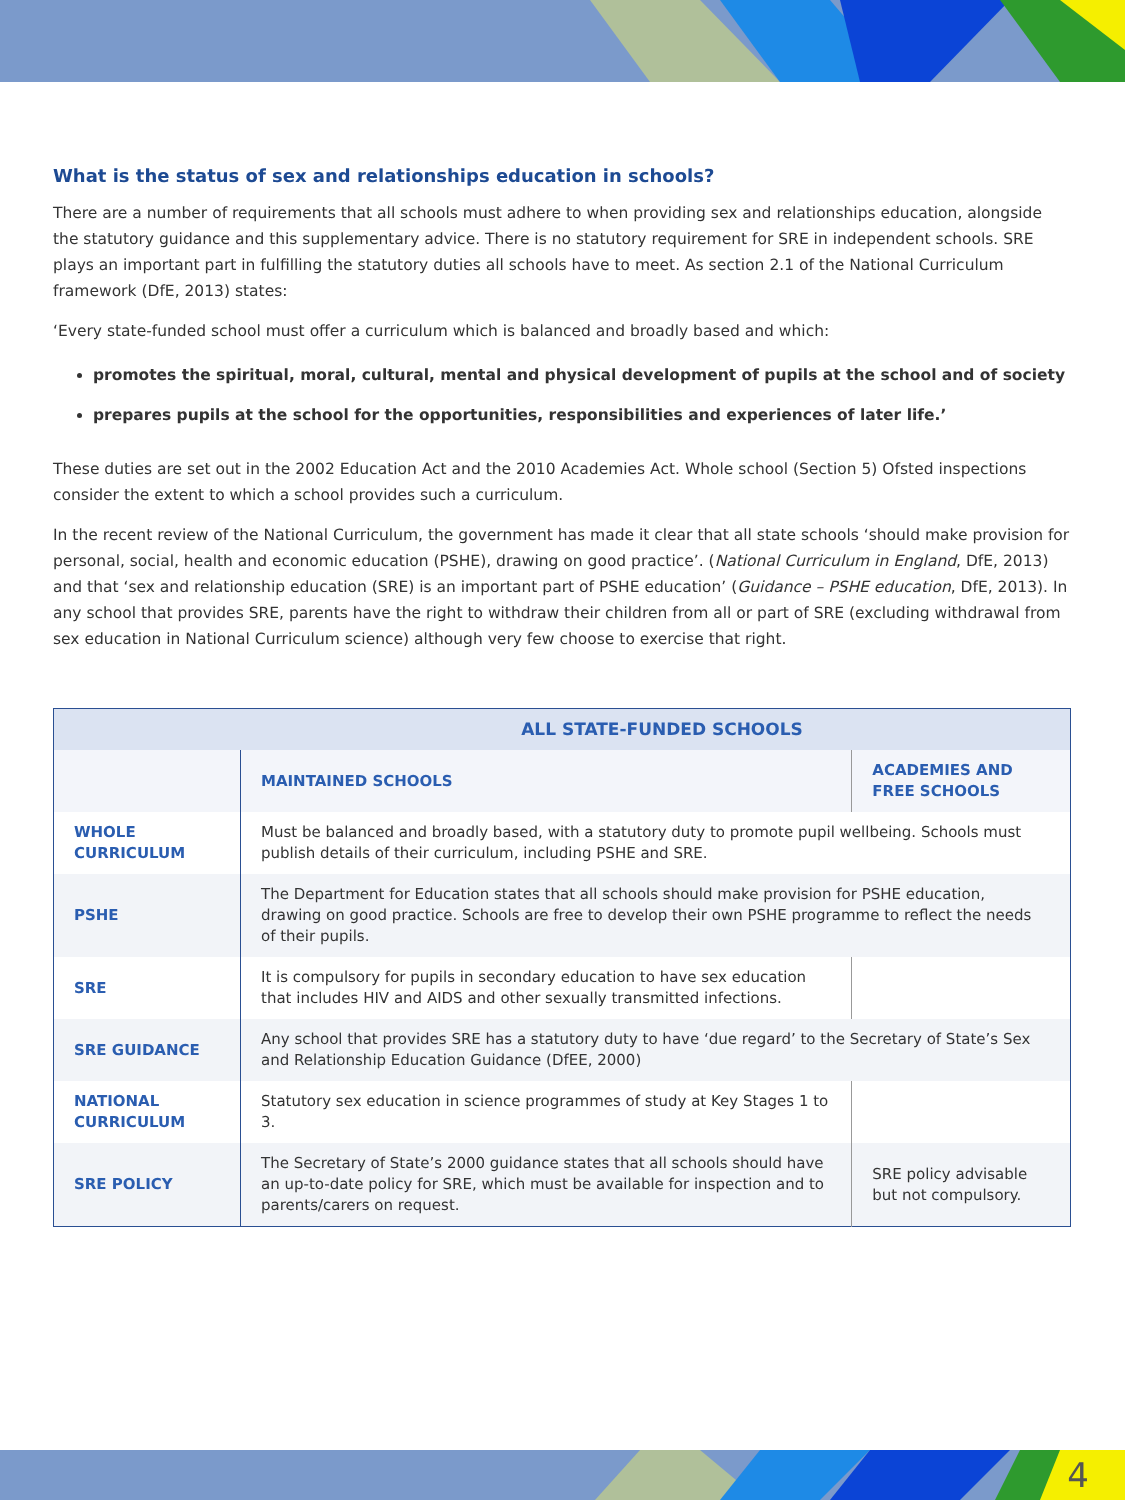What is the status of sex and relationships education in schools?
There are a number of requirements that all schools must adhere to when providing sex and relationships education, alongside the statutory guidance and this supplementary advice. There is no statutory requirement for SRE in independent schools. SRE plays an important part in fulfilling the statutory duties all schools have to meet. As section 2.1 of the National Curriculum framework (DfE, 2013) states:
‘Every state-funded school must offer a curriculum which is balanced and broadly based and which:
promotes the spiritual, moral, cultural, mental and physical development of pupils at the school and of society
prepares pupils at the school for the opportunities, responsibilities and experiences of later life.’
These duties are set out in the 2002 Education Act and the 2010 Academies Act. Whole school (Section 5) Ofsted inspections consider the extent to which a school provides such a curriculum.
In the recent review of the National Curriculum, the government has made it clear that all state schools ‘should make provision for personal, social, health and economic education (PSHE), drawing on good practice’. (National Curriculum in England, DfE, 2013) and that ‘sex and relationship education (SRE) is an important part of PSHE education’ (Guidance – PSHE education, DfE, 2013). In any school that provides SRE, parents have the right to withdraw their children from all or part of SRE (excluding withdrawal from sex education in National Curriculum science) although very few choose to exercise that right.
| ALL STATE-FUNDED SCHOOLS | | |
| --- | --- | --- |
| | MAINTAINED SCHOOLS | ACADEMIES AND FREE SCHOOLS |
| WHOLE CURRICULUM | Must be balanced and broadly based, with a statutory duty to promote pupil wellbeing. Schools must publish details of their curriculum, including PSHE and SRE. | |
| PSHE | The Department for Education states that all schools should make provision for PSHE education, drawing on good practice. Schools are free to develop their own PSHE programme to reflect the needs of their pupils. | |
| SRE | It is compulsory for pupils in secondary education to have sex education that includes HIV and AIDS and other sexually transmitted infections. | |
| SRE GUIDANCE | Any school that provides SRE has a statutory duty to have ‘due regard’ to the Secretary of State’s Sex and Relationship Education Guidance (DfEE, 2000) | |
| NATIONAL CURRICULUM | Statutory sex education in science programmes of study at Key Stages 1 to 3. | |
| SRE POLICY | The Secretary of State’s 2000 guidance states that all schools should have an up-to-date policy for SRE, which must be available for inspection and to parents/carers on request. | SRE policy advisable but not compulsory. |
4